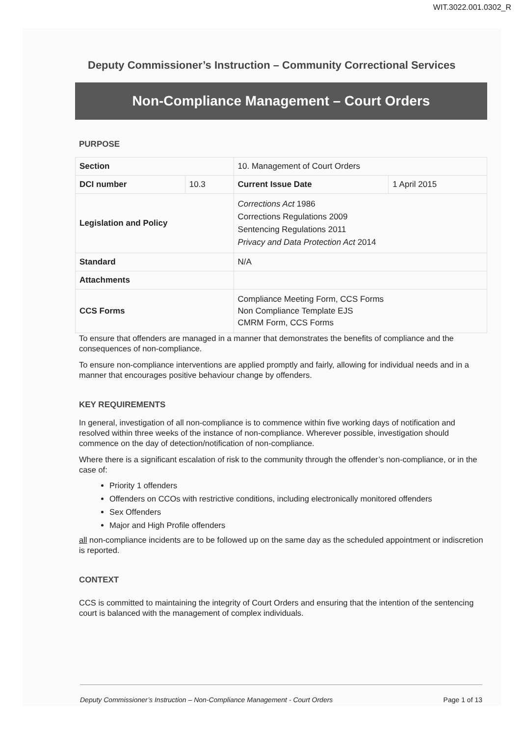WIT.3022.001.0302_R
Deputy Commissioner’s Instruction – Community Correctional Services
Non-Compliance Management – Court Orders
PURPOSE
| Section | | 10. Management of Court Orders | |
| DCI number | 10.3 | Current Issue Date | 1 April 2015 |
| Legislation and Policy | | Corrections Act 1986 Corrections Regulations 2009 Sentencing Regulations 2011 Privacy and Data Protection Act 2014 | |
| Standard | | N/A | |
| Attachments | | | |
| CCS Forms | | Compliance Meeting Form, CCS Forms Non Compliance Template EJS CMRM Form, CCS Forms | |
To ensure that offenders are managed in a manner that demonstrates the benefits of compliance and the consequences of non-compliance.
To ensure non-compliance interventions are applied promptly and fairly, allowing for individual needs and in a manner that encourages positive behaviour change by offenders.
KEY REQUIREMENTS
In general, investigation of all non-compliance is to commence within five working days of notification and resolved within three weeks of the instance of non-compliance. Wherever possible, investigation should commence on the day of detection/notification of non-compliance.
Where there is a significant escalation of risk to the community through the offender’s non-compliance, or in the case of:
Priority 1 offenders
Offenders on CCOs with restrictive conditions, including electronically monitored offenders
Sex Offenders
Major and High Profile offenders
all non-compliance incidents are to be followed up on the same day as the scheduled appointment or indiscretion is reported.
CONTEXT
CCS is committed to maintaining the integrity of Court Orders and ensuring that the intention of the sentencing court is balanced with the management of complex individuals.
Deputy Commissioner’s Instruction – Non-Compliance Management - Court Orders Page 1 of 13